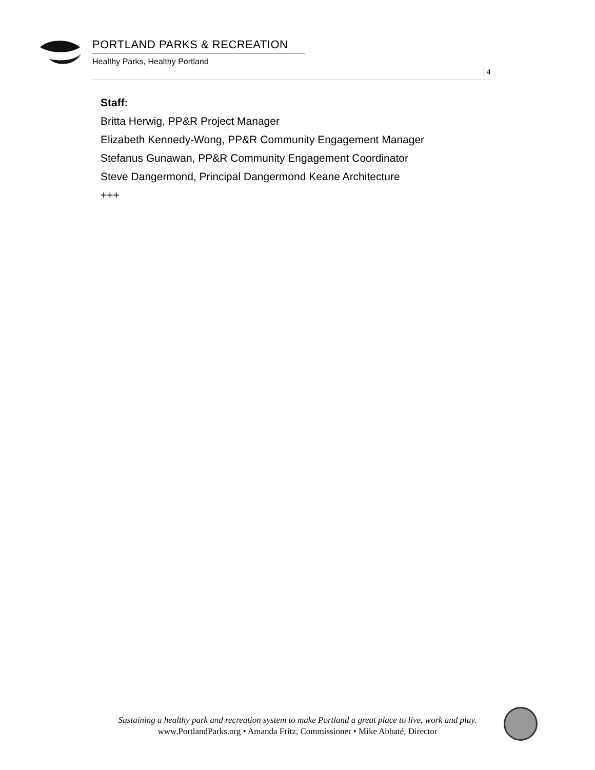PORTLAND PARKS & RECREATION
Healthy Parks, Healthy Portland
| 4
Staff:
Britta Herwig, PP&R Project Manager
Elizabeth Kennedy-Wong, PP&R Community Engagement Manager
Stefanus Gunawan, PP&R Community Engagement Coordinator
Steve Dangermond, Principal Dangermond Keane Architecture
+++
Sustaining a healthy park and recreation system to make Portland a great place to live, work and play.
www.PortlandParks.org • Amanda Fritz, Commissioner • Mike Abbaté, Director